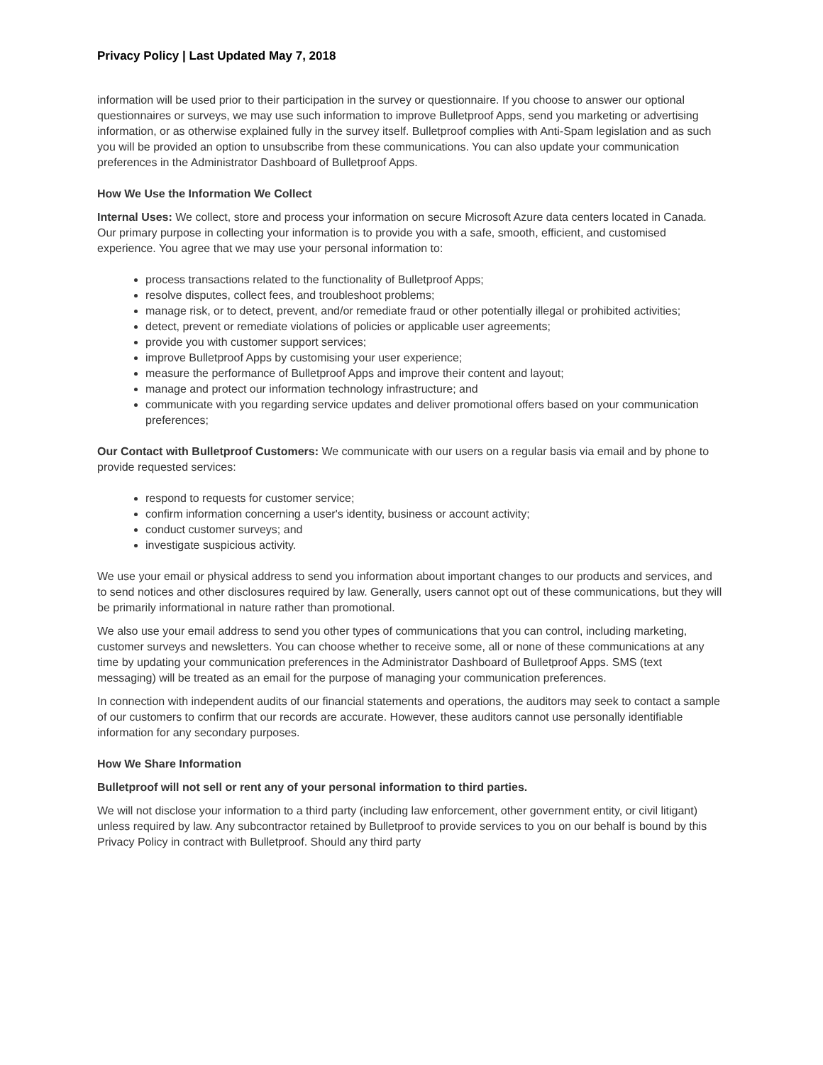Privacy Policy | Last Updated May 7, 2018
information will be used prior to their participation in the survey or questionnaire. If you choose to answer our optional questionnaires or surveys, we may use such information to improve Bulletproof Apps, send you marketing or advertising information, or as otherwise explained fully in the survey itself. Bulletproof complies with Anti-Spam legislation and as such you will be provided an option to unsubscribe from these communications. You can also update your communication preferences in the Administrator Dashboard of Bulletproof Apps.
How We Use the Information We Collect
Internal Uses: We collect, store and process your information on secure Microsoft Azure data centers located in Canada. Our primary purpose in collecting your information is to provide you with a safe, smooth, efficient, and customised experience. You agree that we may use your personal information to:
process transactions related to the functionality of Bulletproof Apps;
resolve disputes, collect fees, and troubleshoot problems;
manage risk, or to detect, prevent, and/or remediate fraud or other potentially illegal or prohibited activities;
detect, prevent or remediate violations of policies or applicable user agreements;
provide you with customer support services;
improve Bulletproof Apps by customising your user experience;
measure the performance of Bulletproof Apps and improve their content and layout;
manage and protect our information technology infrastructure; and
communicate with you regarding service updates and deliver promotional offers based on your communication preferences;
Our Contact with Bulletproof Customers: We communicate with our users on a regular basis via email and by phone to provide requested services:
respond to requests for customer service;
confirm information concerning a user's identity, business or account activity;
conduct customer surveys; and
investigate suspicious activity.
We use your email or physical address to send you information about important changes to our products and services, and to send notices and other disclosures required by law. Generally, users cannot opt out of these communications, but they will be primarily informational in nature rather than promotional.
We also use your email address to send you other types of communications that you can control, including marketing, customer surveys and newsletters. You can choose whether to receive some, all or none of these communications at any time by updating your communication preferences in the Administrator Dashboard of Bulletproof Apps. SMS (text messaging) will be treated as an email for the purpose of managing your communication preferences.
In connection with independent audits of our financial statements and operations, the auditors may seek to contact a sample of our customers to confirm that our records are accurate. However, these auditors cannot use personally identifiable information for any secondary purposes.
How We Share Information
Bulletproof will not sell or rent any of your personal information to third parties.
We will not disclose your information to a third party (including law enforcement, other government entity, or civil litigant) unless required by law. Any subcontractor retained by Bulletproof to provide services to you on our behalf is bound by this Privacy Policy in contract with Bulletproof. Should any third party